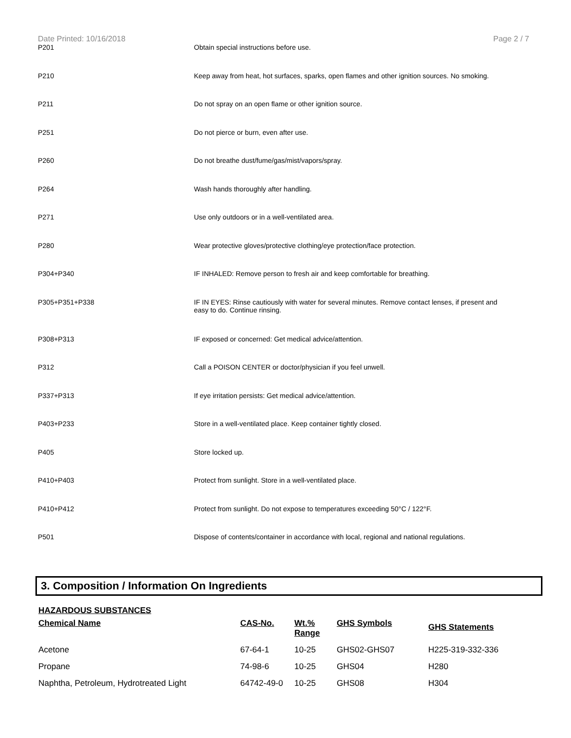Date Printed: 10/16/2018 Page 2 / 7
| P201 | Obtain special instructions before use. |
| P210 | Keep away from heat, hot surfaces, sparks, open flames and other ignition sources. No smoking. |
| P211 | Do not spray on an open flame or other ignition source. |
| P251 | Do not pierce or burn, even after use. |
| P260 | Do not breathe dust/fume/gas/mist/vapors/spray. |
| P264 | Wash hands thoroughly after handling. |
| P271 | Use only outdoors or in a well-ventilated area. |
| P280 | Wear protective gloves/protective clothing/eye protection/face protection. |
| P304+P340 | IF INHALED: Remove person to fresh air and keep comfortable for breathing. |
| P305+P351+P338 | IF IN EYES: Rinse cautiously with water for several minutes. Remove contact lenses, if present and easy to do. Continue rinsing. |
| P308+P313 | IF exposed or concerned: Get medical advice/attention. |
| P312 | Call a POISON CENTER or doctor/physician if you feel unwell. |
| P337+P313 | If eye irritation persists: Get medical advice/attention. |
| P403+P233 | Store in a well-ventilated place. Keep container tightly closed. |
| P405 | Store locked up. |
| P410+P403 | Protect from sunlight. Store in a well-ventilated place. |
| P410+P412 | Protect from sunlight. Do not expose to temperatures exceeding 50°C / 122°F. |
| P501 | Dispose of contents/container in accordance with local, regional and national regulations. |
3. Composition / Information On Ingredients
HAZARDOUS SUBSTANCES
| Chemical Name | CAS-No. | Wt.% Range | GHS Symbols | GHS Statements |
| --- | --- | --- | --- | --- |
| Acetone | 67-64-1 | 10-25 | GHS02-GHS07 | H225-319-332-336 |
| Propane | 74-98-6 | 10-25 | GHS04 | H280 |
| Naphtha, Petroleum, Hydrotreated Light | 64742-49-0 | 10-25 | GHS08 | H304 |